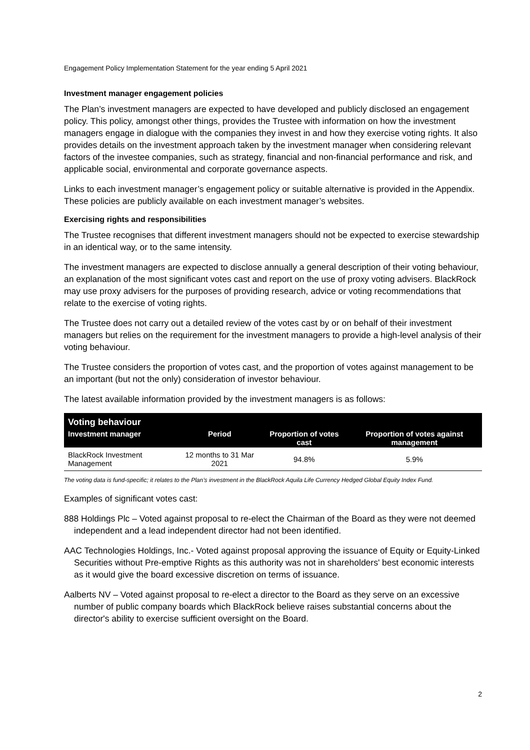Engagement Policy Implementation Statement for the year ending 5 April 2021
Investment manager engagement policies
The Plan’s investment managers are expected to have developed and publicly disclosed an engagement policy. This policy, amongst other things, provides the Trustee with information on how the investment managers engage in dialogue with the companies they invest in and how they exercise voting rights. It also provides details on the investment approach taken by the investment manager when considering relevant factors of the investee companies, such as strategy, financial and non-financial performance and risk, and applicable social, environmental and corporate governance aspects.
Links to each investment manager’s engagement policy or suitable alternative is provided in the Appendix. These policies are publicly available on each investment manager’s websites.
Exercising rights and responsibilities
The Trustee recognises that different investment managers should not be expected to exercise stewardship in an identical way, or to the same intensity.
The investment managers are expected to disclose annually a general description of their voting behaviour, an explanation of the most significant votes cast and report on the use of proxy voting advisers. BlackRock may use proxy advisers for the purposes of providing research, advice or voting recommendations that relate to the exercise of voting rights.
The Trustee does not carry out a detailed review of the votes cast by or on behalf of their investment managers but relies on the requirement for the investment managers to provide a high-level analysis of their voting behaviour.
The Trustee considers the proportion of votes cast, and the proportion of votes against management to be an important (but not the only) consideration of investor behaviour.
The latest available information provided by the investment managers is as follows:
| Voting behaviour | | | |
| --- | --- | --- | --- |
| Investment manager | Period | Proportion of votes cast | Proportion of votes against management |
| BlackRock Investment Management | 12 months to 31 Mar 2021 | 94.8% | 5.9% |
The voting data is fund-specific; it relates to the Plan’s investment in the BlackRock Aquila Life Currency Hedged Global Equity Index Fund.
Examples of significant votes cast:
888 Holdings Plc – Voted against proposal to re-elect the Chairman of the Board as they were not deemed independent and a lead independent director had not been identified.
AAC Technologies Holdings, Inc.- Voted against proposal approving the issuance of Equity or Equity-Linked Securities without Pre-emptive Rights as this authority was not in shareholders' best economic interests as it would give the board excessive discretion on terms of issuance.
Aalberts NV – Voted against proposal to re-elect a director to the Board as they serve on an excessive number of public company boards which BlackRock believe raises substantial concerns about the director's ability to exercise sufficient oversight on the Board.
2